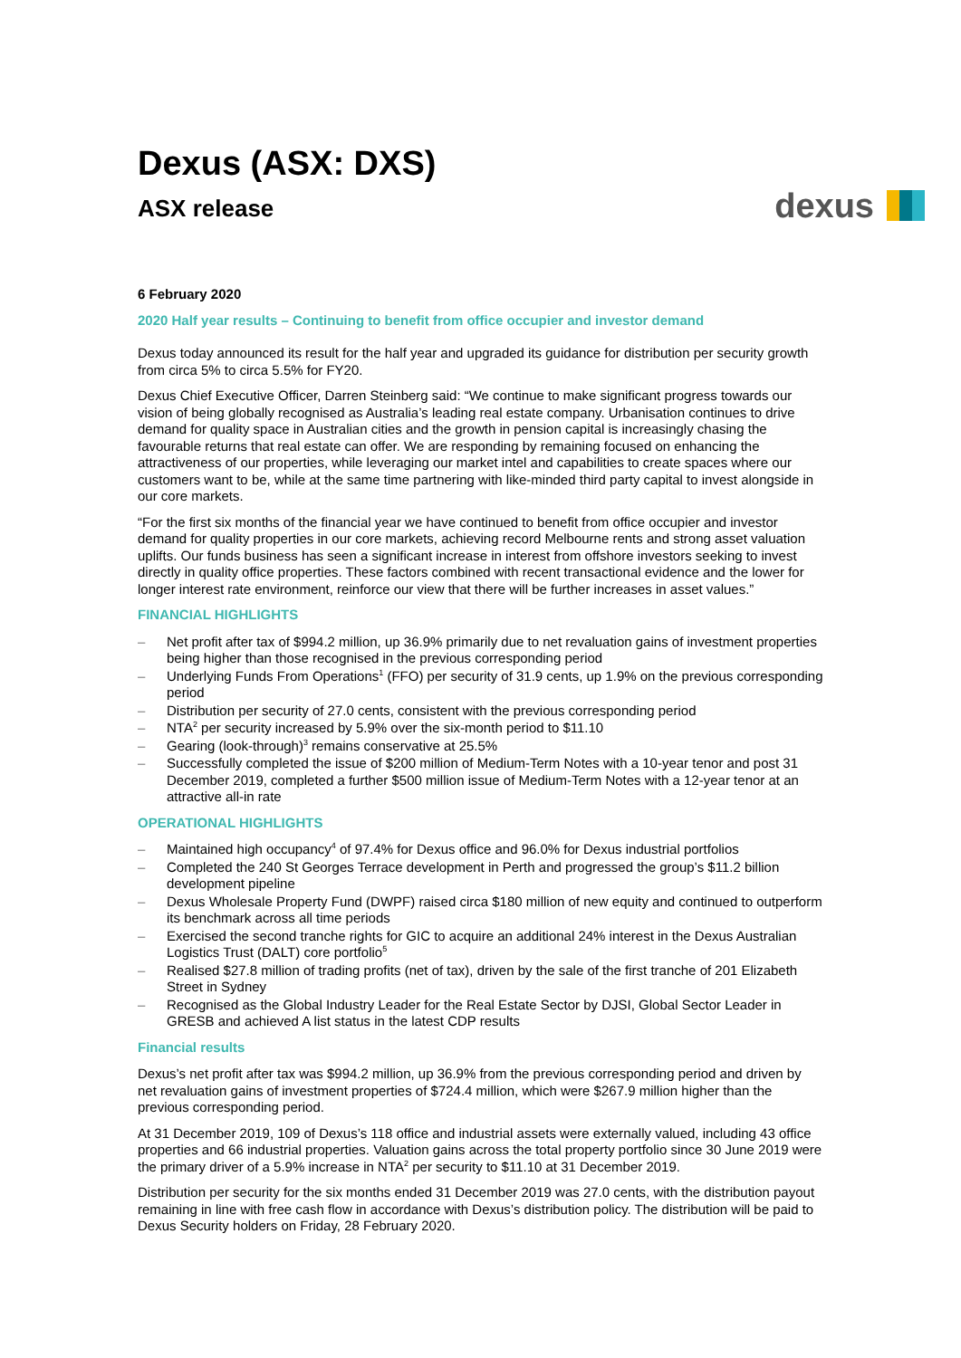Dexus (ASX: DXS)
ASX release
dexus
6 February 2020
2020 Half year results – Continuing to benefit from office occupier and investor demand
Dexus today announced its result for the half year and upgraded its guidance for distribution per security growth from circa 5% to circa 5.5% for FY20.
Dexus Chief Executive Officer, Darren Steinberg said: “We continue to make significant progress towards our vision of being globally recognised as Australia’s leading real estate company. Urbanisation continues to drive demand for quality space in Australian cities and the growth in pension capital is increasingly chasing the favourable returns that real estate can offer. We are responding by remaining focused on enhancing the attractiveness of our properties, while leveraging our market intel and capabilities to create spaces where our customers want to be, while at the same time partnering with like-minded third party capital to invest alongside in our core markets.
“For the first six months of the financial year we have continued to benefit from office occupier and investor demand for quality properties in our core markets, achieving record Melbourne rents and strong asset valuation uplifts. Our funds business has seen a significant increase in interest from offshore investors seeking to invest directly in quality office properties. These factors combined with recent transactional evidence and the lower for longer interest rate environment, reinforce our view that there will be further increases in asset values.”
FINANCIAL HIGHLIGHTS
– Net profit after tax of $994.2 million, up 36.9% primarily due to net revaluation gains of investment properties being higher than those recognised in the previous corresponding period
– Underlying Funds From Operations<sup>1</sup> (FFO) per security of 31.9 cents, up 1.9% on the previous corresponding period
– Distribution per security of 27.0 cents, consistent with the previous corresponding period
– NTA<sup>2</sup> per security increased by 5.9% over the six-month period to $11.10
– Gearing (look-through)<sup>3</sup> remains conservative at 25.5%
– Successfully completed the issue of $200 million of Medium-Term Notes with a 10-year tenor and post 31 December 2019, completed a further $500 million issue of Medium-Term Notes with a 12-year tenor at an attractive all-in rate
OPERATIONAL HIGHLIGHTS
– Maintained high occupancy<sup>4</sup> of 97.4% for Dexus office and 96.0% for Dexus industrial portfolios
– Completed the 240 St Georges Terrace development in Perth and progressed the group’s $11.2 billion development pipeline
– Dexus Wholesale Property Fund (DWPF) raised circa $180 million of new equity and continued to outperform its benchmark across all time periods
– Exercised the second tranche rights for GIC to acquire an additional 24% interest in the Dexus Australian Logistics Trust (DALT) core portfolio<sup>5</sup>
– Realised $27.8 million of trading profits (net of tax), driven by the sale of the first tranche of 201 Elizabeth Street in Sydney
– Recognised as the Global Industry Leader for the Real Estate Sector by DJSI, Global Sector Leader in GRESB and achieved A list status in the latest CDP results
Financial results
Dexus’s net profit after tax was $994.2 million, up 36.9% from the previous corresponding period and driven by net revaluation gains of investment properties of $724.4 million, which were $267.9 million higher than the previous corresponding period.
At 31 December 2019, 109 of Dexus’s 118 office and industrial assets were externally valued, including 43 office properties and 66 industrial properties. Valuation gains across the total property portfolio since 30 June 2019 were the primary driver of a 5.9% increase in NTA<sup>2</sup> per security to $11.10 at 31 December 2019.
Distribution per security for the six months ended 31 December 2019 was 27.0 cents, with the distribution payout remaining in line with free cash flow in accordance with Dexus’s distribution policy. The distribution will be paid to Dexus Security holders on Friday, 28 February 2020.